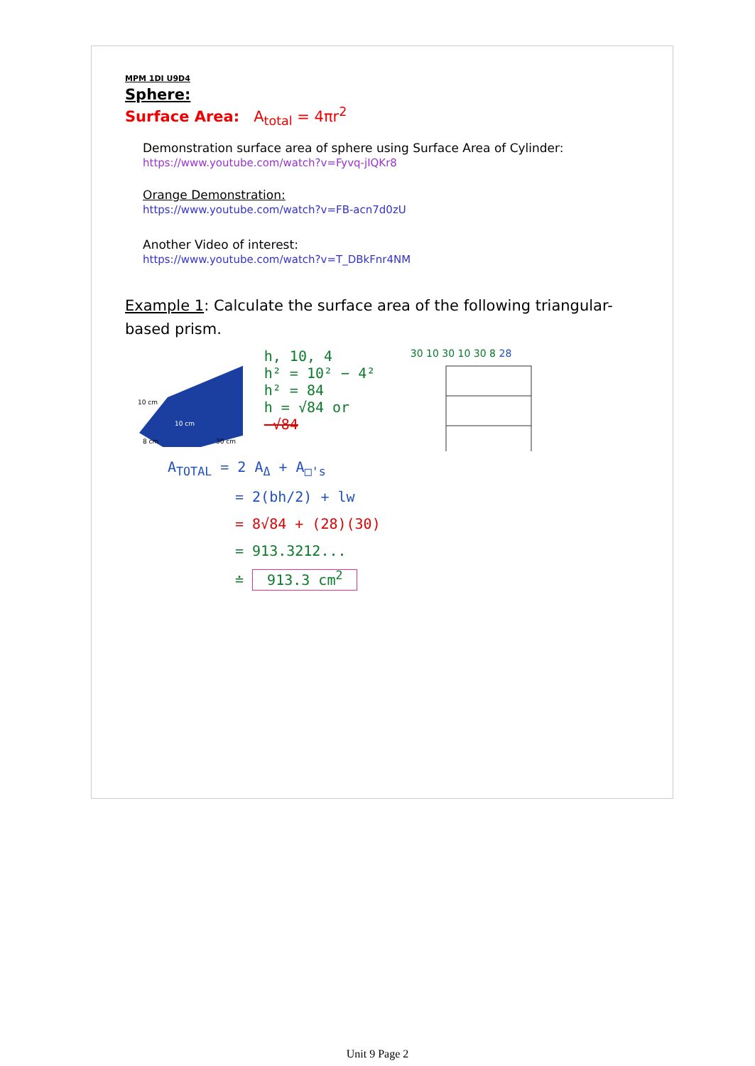MPM 1DI U9D4
Sphere:
Surface Area: A<sub>total</sub> = 4πr<sup>2</sup>
Demonstration surface area of sphere using Surface Area of Cylinder:
https://www.youtube.com/watch?v=Fyvq-jIQKr8
Orange Demonstration:
https://www.youtube.com/watch?v=FB-acn7d0zU
Another Video of interest:
https://www.youtube.com/watch?v=T_DBkFnr4NM
Example 1: Calculate the surface area of the following triangular-based prism.
10 cm
10 cm
8 cm
30 cm
h, 10, 4
h² = 10² − 4²
h² = 84
h = √84 or −√84
30 10 30 10 30 8 28
A<sub>TOTAL</sub> = 2 A<sub>Δ</sub> + A<sub>□'s</sub>
= 2(bh/2) + lw
= 8√84 + (28)(30)
= 913.3212...
≐ 913.3 cm<sup>2</sup>
Unit 9 Page 2